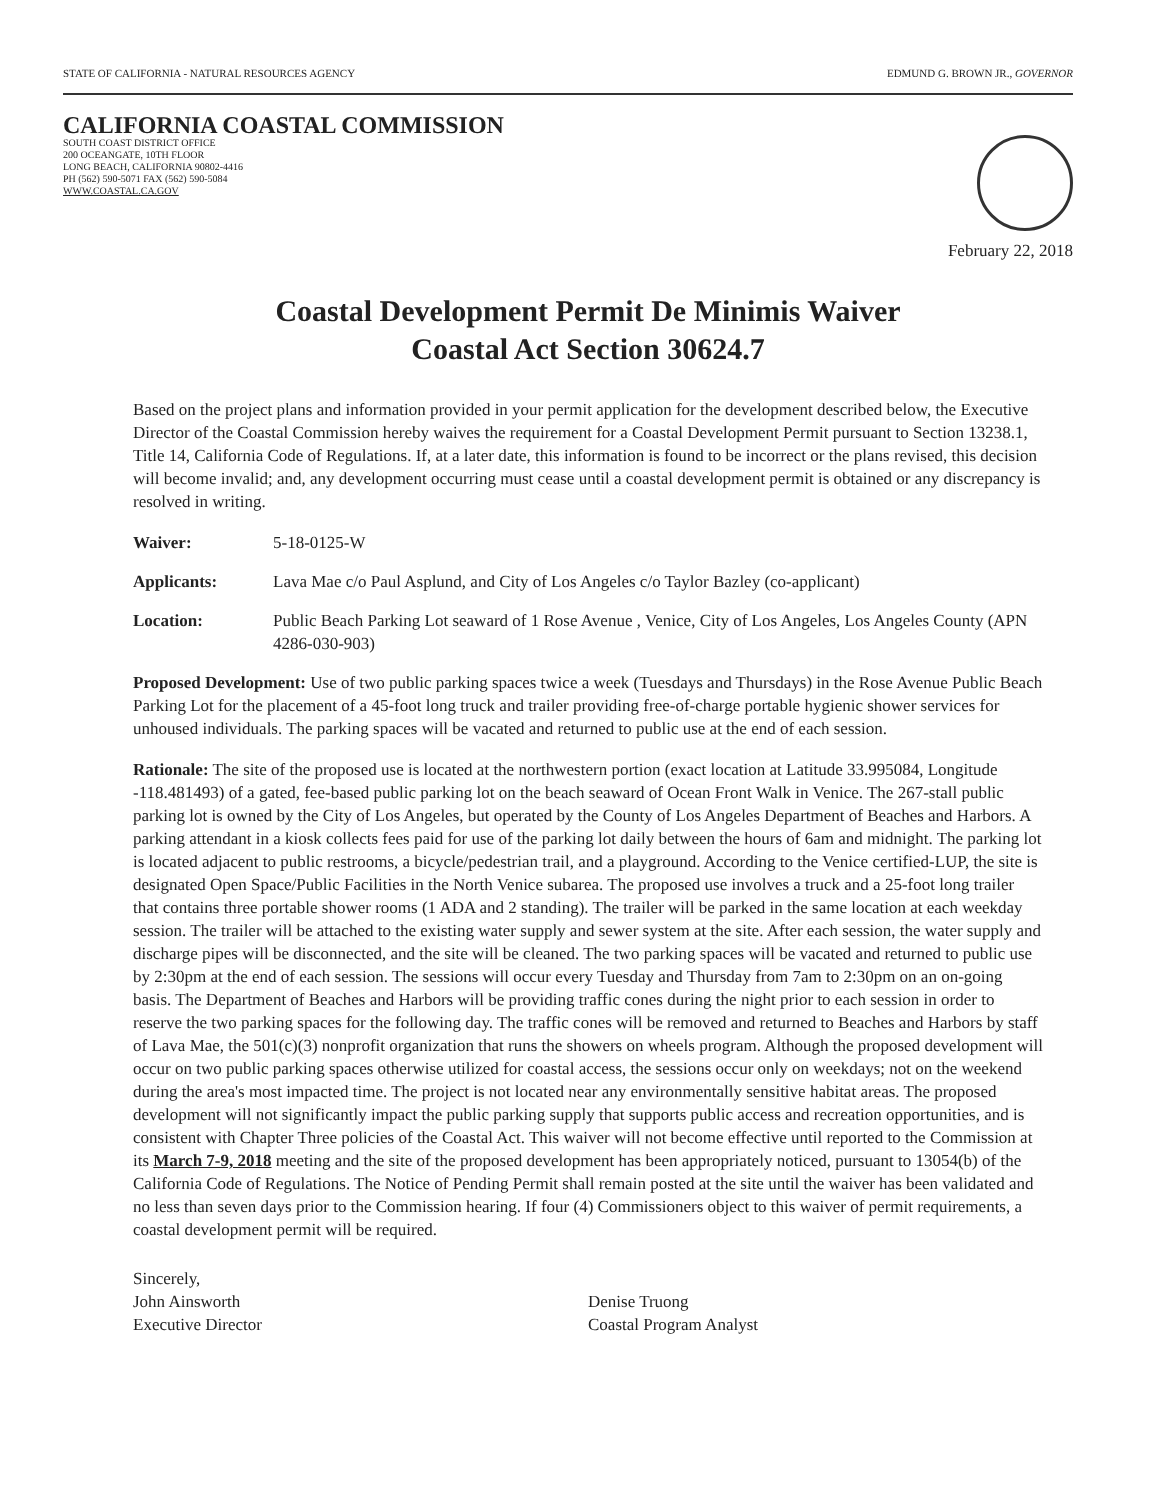STATE OF CALIFORNIA - NATURAL RESOURCES AGENCY EDMUND G. BROWN JR., GOVERNOR
CALIFORNIA COASTAL COMMISSION
SOUTH COAST DISTRICT OFFICE
200 OCEANGATE, 10TH FLOOR
LONG BEACH, CALIFORNIA 90802-4416
PH (562) 590-5071 FAX (562) 590-5084
WWW.COASTAL.CA.GOV
February 22, 2018
Coastal Development Permit De Minimis Waiver
Coastal Act Section 30624.7
Based on the project plans and information provided in your permit application for the development described below, the Executive Director of the Coastal Commission hereby waives the requirement for a Coastal Development Permit pursuant to Section 13238.1, Title 14, California Code of Regulations. If, at a later date, this information is found to be incorrect or the plans revised, this decision will become invalid; and, any development occurring must cease until a coastal development permit is obtained or any discrepancy is resolved in writing.
Waiver: 5-18-0125-W
Applicants: Lava Mae c/o Paul Asplund, and City of Los Angeles c/o Taylor Bazley (co-applicant)
Location: Public Beach Parking Lot seaward of 1 Rose Avenue , Venice, City of Los Angeles, Los Angeles County (APN 4286-030-903)
Proposed Development: Use of two public parking spaces twice a week (Tuesdays and Thursdays) in the Rose Avenue Public Beach Parking Lot for the placement of a 45-foot long truck and trailer providing free-of-charge portable hygienic shower services for unhoused individuals. The parking spaces will be vacated and returned to public use at the end of each session.
Rationale: The site of the proposed use is located at the northwestern portion (exact location at Latitude 33.995084, Longitude -118.481493) of a gated, fee-based public parking lot on the beach seaward of Ocean Front Walk in Venice. The 267-stall public parking lot is owned by the City of Los Angeles, but operated by the County of Los Angeles Department of Beaches and Harbors. A parking attendant in a kiosk collects fees paid for use of the parking lot daily between the hours of 6am and midnight. The parking lot is located adjacent to public restrooms, a bicycle/pedestrian trail, and a playground. According to the Venice certified-LUP, the site is designated Open Space/Public Facilities in the North Venice subarea. The proposed use involves a truck and a 25-foot long trailer that contains three portable shower rooms (1 ADA and 2 standing). The trailer will be parked in the same location at each weekday session. The trailer will be attached to the existing water supply and sewer system at the site. After each session, the water supply and discharge pipes will be disconnected, and the site will be cleaned. The two parking spaces will be vacated and returned to public use by 2:30pm at the end of each session. The sessions will occur every Tuesday and Thursday from 7am to 2:30pm on an on-going basis. The Department of Beaches and Harbors will be providing traffic cones during the night prior to each session in order to reserve the two parking spaces for the following day. The traffic cones will be removed and returned to Beaches and Harbors by staff of Lava Mae, the 501(c)(3) nonprofit organization that runs the showers on wheels program. Although the proposed development will occur on two public parking spaces otherwise utilized for coastal access, the sessions occur only on weekdays; not on the weekend during the area's most impacted time. The project is not located near any environmentally sensitive habitat areas. The proposed development will not significantly impact the public parking supply that supports public access and recreation opportunities, and is consistent with Chapter Three policies of the Coastal Act. This waiver will not become effective until reported to the Commission at its March 7-9, 2018 meeting and the site of the proposed development has been appropriately noticed, pursuant to 13054(b) of the California Code of Regulations. The Notice of Pending Permit shall remain posted at the site until the waiver has been validated and no less than seven days prior to the Commission hearing. If four (4) Commissioners object to this waiver of permit requirements, a coastal development permit will be required.
Sincerely,
John Ainsworth
Executive Director
Denise Truong
Coastal Program Analyst